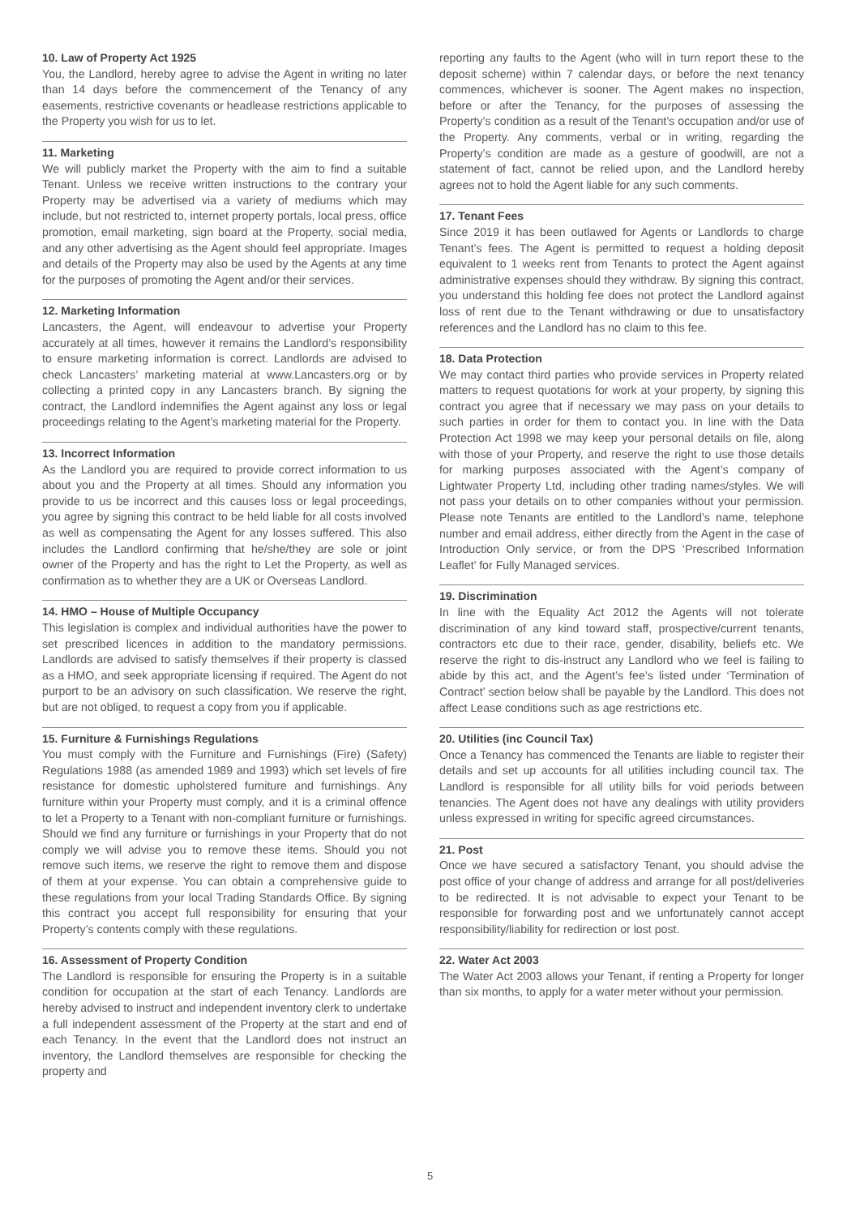10. Law of Property Act 1925
You, the Landlord, hereby agree to advise the Agent in writing no later than 14 days before the commencement of the Tenancy of any easements, restrictive covenants or headlease restrictions applicable to the Property you wish for us to let.
11. Marketing
We will publicly market the Property with the aim to find a suitable Tenant. Unless we receive written instructions to the contrary your Property may be advertised via a variety of mediums which may include, but not restricted to, internet property portals, local press, office promotion, email marketing, sign board at the Property, social media, and any other advertising as the Agent should feel appropriate. Images and details of the Property may also be used by the Agents at any time for the purposes of promoting the Agent and/or their services.
12. Marketing Information
Lancasters, the Agent, will endeavour to advertise your Property accurately at all times, however it remains the Landlord’s responsibility to ensure marketing information is correct. Landlords are advised to check Lancasters’ marketing material at www.Lancasters.org or by collecting a printed copy in any Lancasters branch. By signing the contract, the Landlord indemnifies the Agent against any loss or legal proceedings relating to the Agent’s marketing material for the Property.
13. Incorrect Information
As the Landlord you are required to provide correct information to us about you and the Property at all times. Should any information you provide to us be incorrect and this causes loss or legal proceedings, you agree by signing this contract to be held liable for all costs involved as well as compensating the Agent for any losses suffered. This also includes the Landlord confirming that he/she/they are sole or joint owner of the Property and has the right to Let the Property, as well as confirmation as to whether they are a UK or Overseas Landlord.
14. HMO – House of Multiple Occupancy
This legislation is complex and individual authorities have the power to set prescribed licences in addition to the mandatory permissions. Landlords are advised to satisfy themselves if their property is classed as a HMO, and seek appropriate licensing if required. The Agent do not purport to be an advisory on such classification. We reserve the right, but are not obliged, to request a copy from you if applicable.
15. Furniture & Furnishings Regulations
You must comply with the Furniture and Furnishings (Fire) (Safety) Regulations 1988 (as amended 1989 and 1993) which set levels of fire resistance for domestic upholstered furniture and furnishings. Any furniture within your Property must comply, and it is a criminal offence to let a Property to a Tenant with non-compliant furniture or furnishings. Should we find any furniture or furnishings in your Property that do not comply we will advise you to remove these items. Should you not remove such items, we reserve the right to remove them and dispose of them at your expense. You can obtain a comprehensive guide to these regulations from your local Trading Standards Office. By signing this contract you accept full responsibility for ensuring that your Property’s contents comply with these regulations.
16. Assessment of Property Condition
The Landlord is responsible for ensuring the Property is in a suitable condition for occupation at the start of each Tenancy. Landlords are hereby advised to instruct and independent inventory clerk to undertake a full independent assessment of the Property at the start and end of each Tenancy. In the event that the Landlord does not instruct an inventory, the Landlord themselves are responsible for checking the property and
reporting any faults to the Agent (who will in turn report these to the deposit scheme) within 7 calendar days, or before the next tenancy commences, whichever is sooner. The Agent makes no inspection, before or after the Tenancy, for the purposes of assessing the Property’s condition as a result of the Tenant’s occupation and/or use of the Property. Any comments, verbal or in writing, regarding the Property’s condition are made as a gesture of goodwill, are not a statement of fact, cannot be relied upon, and the Landlord hereby agrees not to hold the Agent liable for any such comments.
17. Tenant Fees
Since 2019 it has been outlawed for Agents or Landlords to charge Tenant’s fees. The Agent is permitted to request a holding deposit equivalent to 1 weeks rent from Tenants to protect the Agent against administrative expenses should they withdraw. By signing this contract, you understand this holding fee does not protect the Landlord against loss of rent due to the Tenant withdrawing or due to unsatisfactory references and the Landlord has no claim to this fee.
18. Data Protection
We may contact third parties who provide services in Property related matters to request quotations for work at your property, by signing this contract you agree that if necessary we may pass on your details to such parties in order for them to contact you. In line with the Data Protection Act 1998 we may keep your personal details on file, along with those of your Property, and reserve the right to use those details for marking purposes associated with the Agent’s company of Lightwater Property Ltd, including other trading names/styles. We will not pass your details on to other companies without your permission. Please note Tenants are entitled to the Landlord’s name, telephone number and email address, either directly from the Agent in the case of Introduction Only service, or from the DPS ‘Prescribed Information Leaflet’ for Fully Managed services.
19. Discrimination
In line with the Equality Act 2012 the Agents will not tolerate discrimination of any kind toward staff, prospective/current tenants, contractors etc due to their race, gender, disability, beliefs etc. We reserve the right to dis-instruct any Landlord who we feel is failing to abide by this act, and the Agent’s fee’s listed under ‘Termination of Contract’ section below shall be payable by the Landlord. This does not affect Lease conditions such as age restrictions etc.
20. Utilities (inc Council Tax)
Once a Tenancy has commenced the Tenants are liable to register their details and set up accounts for all utilities including council tax. The Landlord is responsible for all utility bills for void periods between tenancies. The Agent does not have any dealings with utility providers unless expressed in writing for specific agreed circumstances.
21. Post
Once we have secured a satisfactory Tenant, you should advise the post office of your change of address and arrange for all post/deliveries to be redirected. It is not advisable to expect your Tenant to be responsible for forwarding post and we unfortunately cannot accept responsibility/liability for redirection or lost post.
22. Water Act 2003
The Water Act 2003 allows your Tenant, if renting a Property for longer than six months, to apply for a water meter without your permission.
5